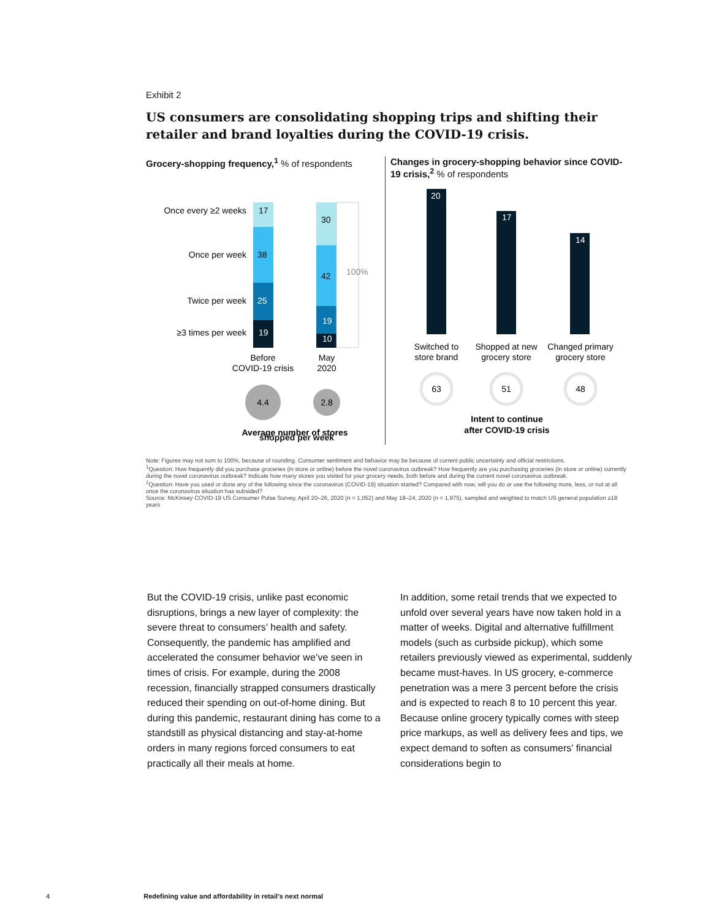Exhibit 2
US consumers are consolidating shopping trips and shifting their retailer and brand loyalties during the COVID-19 crisis.
Grocery-shopping frequency,<sup>1</sup> % of respondents
Once every ≥2 weeks
Once per week
Twice per week
≥3 times per week
17
38
25
19
30
42
19
10
100%
Before
COVID-19 crisis
May
2020
4.4
2.8
Average number of stores
shopped per week
Changes in grocery-shopping behavior since COVID-19 crisis,<sup>2</sup> % of respondents
20
17
14
Switched to
store brand
Shopped at new
grocery store
Changed primary
grocery store
63
51
48
Intent to continue
after COVID-19 crisis
Note: Figures may not sum to 100%, because of rounding. Consumer sentiment and behavior may be because of current public uncertainty and official restrictions.
<sup>1</sup> Question: How frequently did you purchase groceries (in store or online) before the novel coronavirus outbreak? How frequently are you purchasing groceries (in store or online) currently during the novel coronavirus outbreak? Indicate how many stores you visited for your grocery needs, both before and during the current novel coronavirus outbreak.
<sup>2</sup> Question: Have you used or done any of the following since the coronavirus (COVID-19) situation started? Compared with now, will you do or use the following more, less, or not at all once the coronavirus situation has subsided?
Source: McKinsey COVID-19 US Consumer Pulse Survey, April 20–26, 2020 (n = 1,052) and May 18–24, 2020 (n = 1,975), sampled and weighted to match US general population ≥18 years
But the COVID-19 crisis, unlike past economic disruptions, brings a new layer of complexity: the severe threat to consumers’ health and safety. Consequently, the pandemic has amplified and accelerated the consumer behavior we’ve seen in times of crisis. For example, during the 2008 recession, financially strapped consumers drastically reduced their spending on out-of-home dining. But during this pandemic, restaurant dining has come to a standstill as physical distancing and stay-at-home orders in many regions forced consumers to eat practically all their meals at home.
In addition, some retail trends that we expected to unfold over several years have now taken hold in a matter of weeks. Digital and alternative fulfillment models (such as curbside pickup), which some retailers previously viewed as experimental, suddenly became must-haves. In US grocery, e-commerce penetration was a mere 3 percent before the crisis and is expected to reach 8 to 10 percent this year. Because online grocery typically comes with steep price markups, as well as delivery fees and tips, we expect demand to soften as consumers’ financial considerations begin to
4 Redefining value and affordability in retail’s next normal